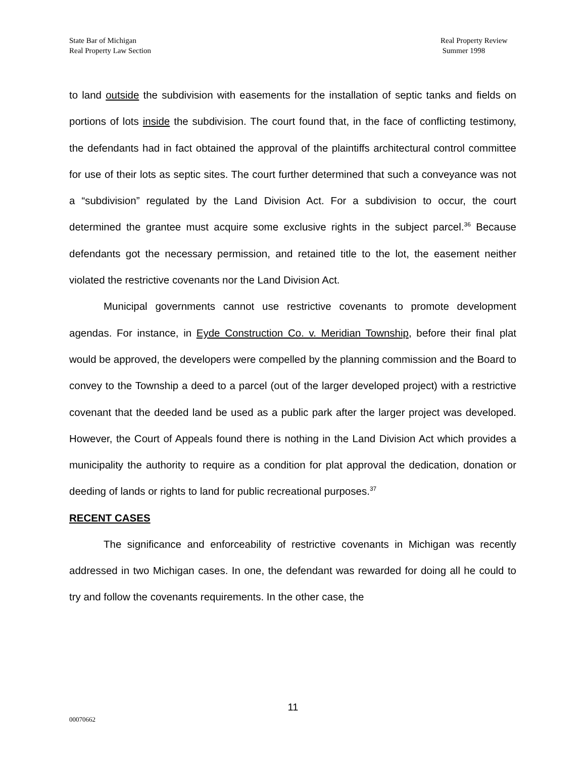State Bar of Michigan
Real Property Law Section
Real Property Review
Summer 1998
to land outside the subdivision with easements for the installation of septic tanks and fields on portions of lots inside the subdivision. The court found that, in the face of conflicting testimony, the defendants had in fact obtained the approval of the plaintiffs architectural control committee for use of their lots as septic sites. The court further determined that such a conveyance was not a “subdivision” regulated by the Land Division Act. For a subdivision to occur, the court determined the grantee must acquire some exclusive rights in the subject parcel.<sup>36</sup> Because defendants got the necessary permission, and retained title to the lot, the easement neither violated the restrictive covenants nor the Land Division Act.
Municipal governments cannot use restrictive covenants to promote development agendas. For instance, in Eyde Construction Co. v. Meridian Township, before their final plat would be approved, the developers were compelled by the planning commission and the Board to convey to the Township a deed to a parcel (out of the larger developed project) with a restrictive covenant that the deeded land be used as a public park after the larger project was developed. However, the Court of Appeals found there is nothing in the Land Division Act which provides a municipality the authority to require as a condition for plat approval the dedication, donation or deeding of lands or rights to land for public recreational purposes.<sup>37</sup>
RECENT CASES
The significance and enforceability of restrictive covenants in Michigan was recently addressed in two Michigan cases. In one, the defendant was rewarded for doing all he could to try and follow the covenants requirements. In the other case, the
11
00070662